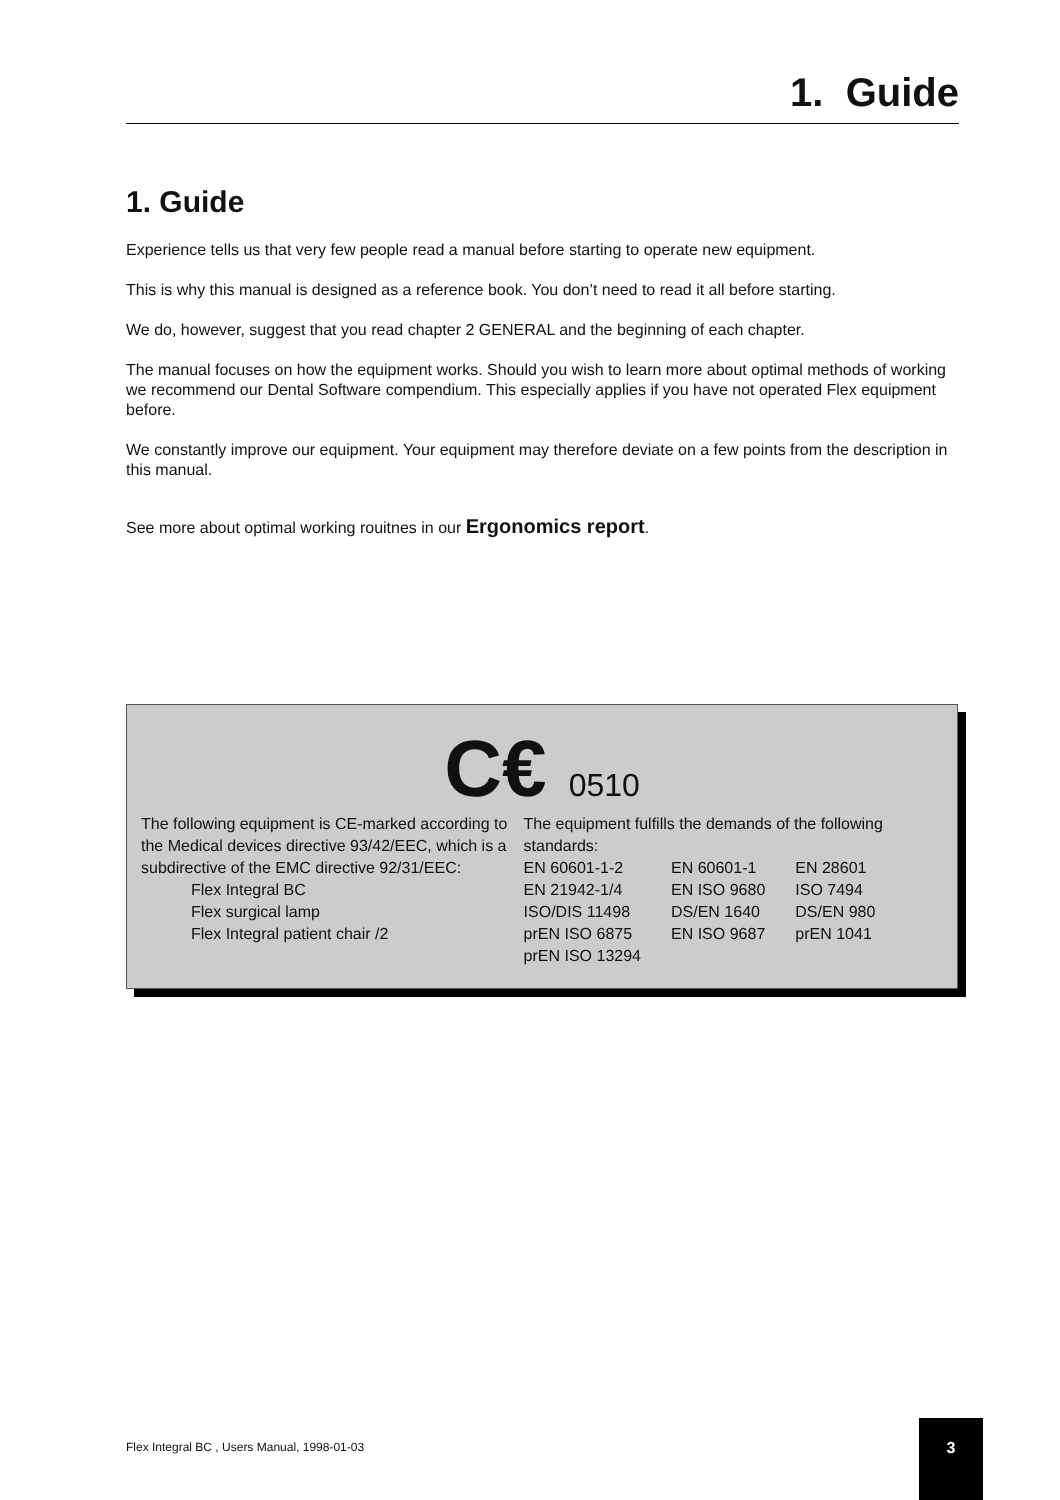1. Guide
1. Guide
Experience tells us that very few people read a manual before starting to operate new equipment.
This is why this manual is designed as a reference book. You don’t need to read it all before starting.
We do, however, suggest that you read chapter 2 GENERAL and the beginning of each chapter.
The manual focuses on how the equipment works. Should you wish to learn more about optimal methods of working we recommend our Dental Software compendium. This especially applies if you have not operated Flex equipment before.
We constantly improve our equipment. Your equipment may therefore deviate on a few points from the description in this manual.
See more about optimal working rouitnes in our Ergonomics report.
C€ 0510
The following equipment is CE-marked according to the Medical devices directive 93/42/EEC, which is a subdirective of the EMC directive 92/31/EEC:
Flex Integral BC
Flex surgical lamp
Flex Integral patient chair /2
The equipment fulfills the demands of the following standards:
| EN 60601-1-2 | EN 60601-1 | EN 28601 |
| EN 21942-1/4 | EN ISO 9680 | ISO 7494 |
| ISO/DIS 11498 | DS/EN 1640 | DS/EN 980 |
| prEN ISO 6875 | EN ISO 9687 | prEN 1041 |
| prEN ISO 13294 | | |
Flex Integral BC , Users Manual, 1998-01-03
3